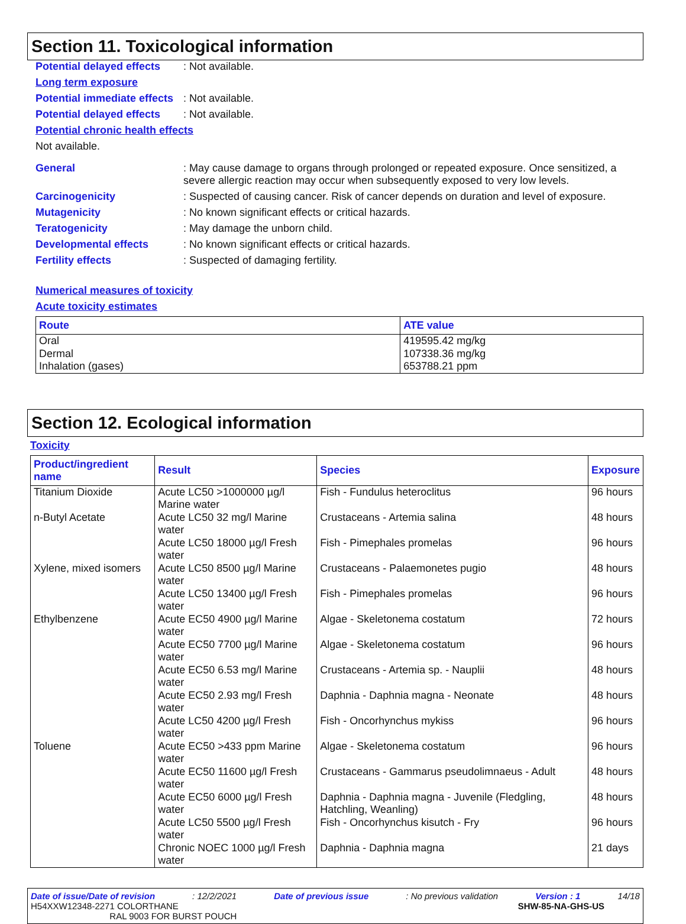Section 11. Toxicological information
Potential delayed effects: Not available.
Long term exposure
Potential immediate effects: Not available.
Potential delayed effects: Not available.
Potential chronic health effects
Not available.
General: May cause damage to organs through prolonged or repeated exposure. Once sensitized, a severe allergic reaction may occur when subsequently exposed to very low levels.
Carcinogenicity: Suspected of causing cancer. Risk of cancer depends on duration and level of exposure.
Mutagenicity: No known significant effects or critical hazards.
Teratogenicity: May damage the unborn child.
Developmental effects: No known significant effects or critical hazards.
Fertility effects: Suspected of damaging fertility.
Numerical measures of toxicity
Acute toxicity estimates
| Route | ATE value |
| --- | --- |
| Oral Dermal Inhalation (gases) | 419595.42 mg/kg 107338.36 mg/kg 653788.21 ppm |
Section 12. Ecological information
Toxicity
| Product/ingredient name | Result | Species | Exposure |
| --- | --- | --- | --- |
| Titanium Dioxide | Acute LC50 >1000000 µg/l Marine water | Fish - Fundulus heteroclitus | 96 hours |
| n-Butyl Acetate | Acute LC50 32 mg/l Marine water | Crustaceans - Artemia salina | 48 hours |
| | Acute LC50 18000 µg/l Fresh water | Fish - Pimephales promelas | 96 hours |
| Xylene, mixed isomers | Acute LC50 8500 µg/l Marine water | Crustaceans - Palaemonetes pugio | 48 hours |
| | Acute LC50 13400 µg/l Fresh water | Fish - Pimephales promelas | 96 hours |
| Ethylbenzene | Acute EC50 4900 µg/l Marine water | Algae - Skeletonema costatum | 72 hours |
| | Acute EC50 7700 µg/l Marine water | Algae - Skeletonema costatum | 96 hours |
| | Acute EC50 6.53 mg/l Marine water | Crustaceans - Artemia sp. - Nauplii | 48 hours |
| | Acute EC50 2.93 mg/l Fresh water | Daphnia - Daphnia magna - Neonate | 48 hours |
| | Acute LC50 4200 µg/l Fresh water | Fish - Oncorhynchus mykiss | 96 hours |
| Toluene | Acute EC50 >433 ppm Marine water | Algae - Skeletonema costatum | 96 hours |
| | Acute EC50 11600 µg/l Fresh water | Crustaceans - Gammarus pseudolimnaeus - Adult | 48 hours |
| | Acute EC50 6000 µg/l Fresh water | Daphnia - Daphnia magna - Juvenile (Fledgling, Hatchling, Weanling) | 48 hours |
| | Acute LC50 5500 µg/l Fresh water | Fish - Oncorhynchus kisutch - Fry | 96 hours |
| | Chronic NOEC 1000 µg/l Fresh water | Daphnia - Daphnia magna | 21 days |
Date of issue/Date of revision: 12/2/2021 Date of previous issue: No previous validation Version : 1 14/18
H54XXW12348-2271 COLORTHANE
RAL 9003 FOR BURST POUCH SHW-85-NA-GHS-US